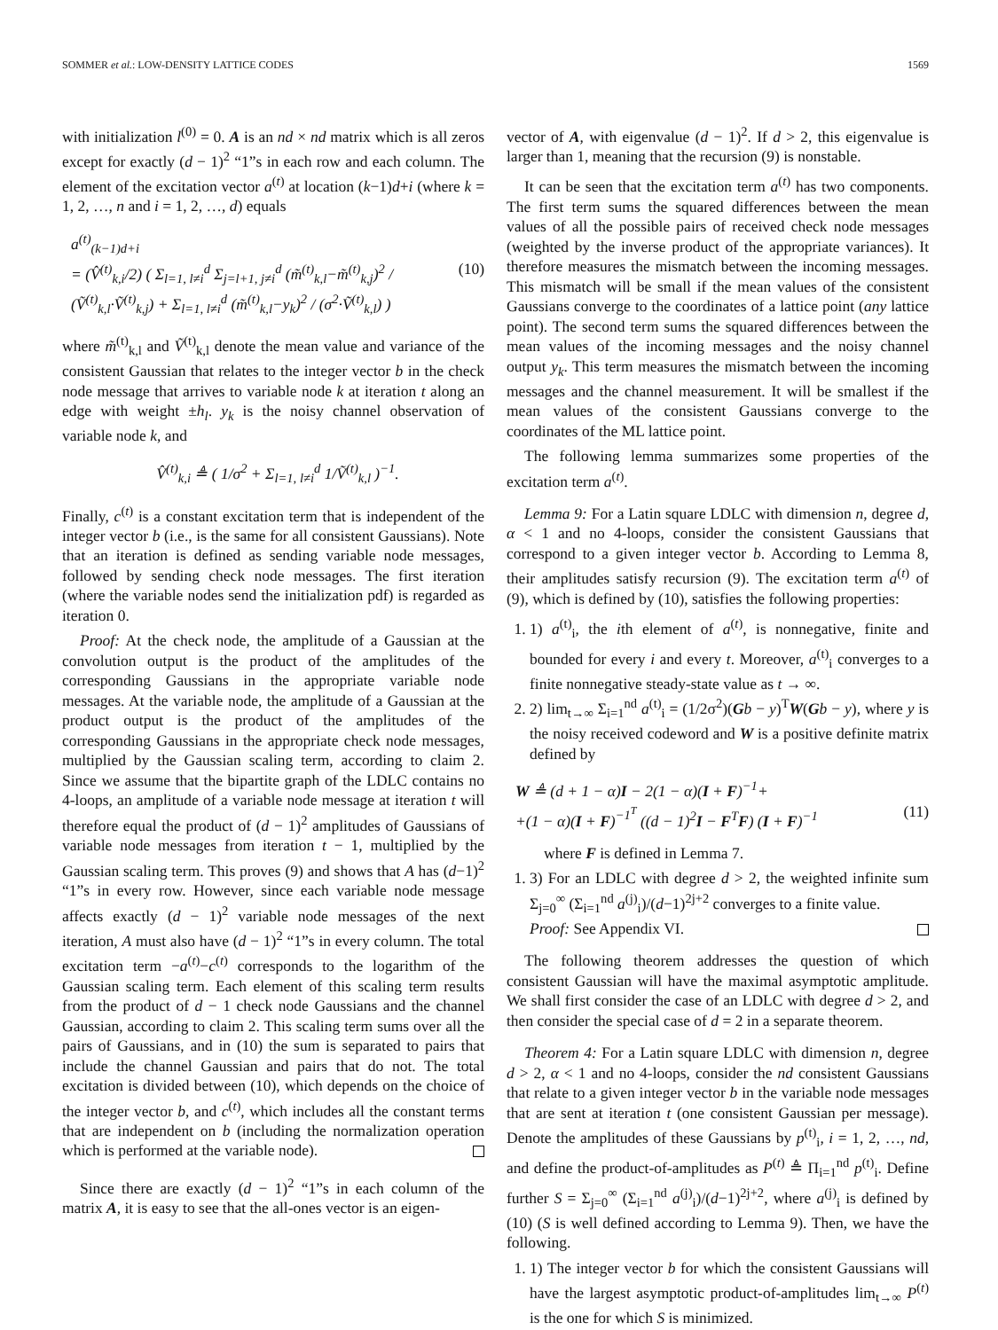SOMMER et al.: LOW-DENSITY LATTICE CODES 1569
with initialization l<sup>(0)</sup> = 0. A is an nd × nd matrix which is all zeros except for exactly (d − 1)<sup>2</sup> “1”s in each row and each column. The element of the excitation vector a<sup>(t)</sup> at location (k−1)d+i (where k = 1, 2, …, n and i = 1, 2, …, d) equals
a<sup>(t)</sup><sub>(k−1)d+i</sub>
= (V̂<sup>(t)</sup><sub>k,i</sub>/2) ( Σ<sub>l=1, l≠i</sub><sup>d</sup> Σ<sub>j=l+1, j≠i</sub><sup>d</sup> (m̃<sup>(t)</sup><sub>k,l</sub>−m̃<sup>(t)</sup><sub>k,j</sub>)<sup>2</sup> / (Ṽ<sup>(t)</sup><sub>k,l</sub>·Ṽ<sup>(t)</sup><sub>k,j</sub>) + Σ<sub>l=1, l≠i</sub><sup>d</sup> (m̃<sup>(t)</sup><sub>k,l</sub>−y<sub>k</sub>)<sup>2</sup> / (σ<sup>2</sup>·Ṽ<sup>(t)</sup><sub>k,l</sub>) ) (10)
where m̃<sup>(t)</sup><sub>k,l</sub> and Ṽ<sup>(t)</sup><sub>k,l</sub> denote the mean value and variance of the consistent Gaussian that relates to the integer vector b in the check node message that arrives to variable node k at iteration t along an edge with weight ±h<sub>l</sub>. y<sub>k</sub> is the noisy channel observation of variable node k, and
V̂<sup>(t)</sup><sub>k,i</sub> ≜ ( 1/σ<sup>2</sup> + Σ<sub>l=1, l≠i</sub><sup>d</sup> 1/Ṽ<sup>(t)</sup><sub>k,l</sub> )<sup>−1</sup>.
Finally, c<sup>(t)</sup> is a constant excitation term that is independent of the integer vector b (i.e., is the same for all consistent Gaussians). Note that an iteration is defined as sending variable node messages, followed by sending check node messages. The first iteration (where the variable nodes send the initialization pdf) is regarded as iteration 0.
Proof: At the check node, the amplitude of a Gaussian at the convolution output is the product of the amplitudes of the corresponding Gaussians in the appropriate variable node messages. At the variable node, the amplitude of a Gaussian at the product output is the product of the amplitudes of the corresponding Gaussians in the appropriate check node messages, multiplied by the Gaussian scaling term, according to claim 2. Since we assume that the bipartite graph of the LDLC contains no 4-loops, an amplitude of a variable node message at iteration t will therefore equal the product of (d − 1)<sup>2</sup> amplitudes of Gaussians of variable node messages from iteration t − 1, multiplied by the Gaussian scaling term. This proves (9) and shows that A has (d−1)<sup>2</sup> “1”s in every row. However, since each variable node message affects exactly (d − 1)<sup>2</sup> variable node messages of the next iteration, A must also have (d − 1)<sup>2</sup> “1”s in every column. The total excitation term −a<sup>(t)</sup>−c<sup>(t)</sup> corresponds to the logarithm of the Gaussian scaling term. Each element of this scaling term results from the product of d − 1 check node Gaussians and the channel Gaussian, according to claim 2. This scaling term sums over all the pairs of Gaussians, and in (10) the sum is separated to pairs that include the channel Gaussian and pairs that do not. The total excitation is divided between (10), which depends on the choice of the integer vector b, and c<sup>(t)</sup>, which includes all the constant terms that are independent on b (including the normalization operation which is performed at the variable node).
Since there are exactly (d − 1)<sup>2</sup> “1”s in each column of the matrix A, it is easy to see that the all-ones vector is an eigen-
vector of A, with eigenvalue (d − 1)<sup>2</sup>. If d > 2, this eigenvalue is larger than 1, meaning that the recursion (9) is nonstable.
It can be seen that the excitation term a<sup>(t)</sup> has two components. The first term sums the squared differences between the mean values of all the possible pairs of received check node messages (weighted by the inverse product of the appropriate variances). It therefore measures the mismatch between the incoming messages. This mismatch will be small if the mean values of the consistent Gaussians converge to the coordinates of a lattice point (any lattice point). The second term sums the squared differences between the mean values of the incoming messages and the noisy channel output y<sub>k</sub>. This term measures the mismatch between the incoming messages and the channel measurement. It will be smallest if the mean values of the consistent Gaussians converge to the coordinates of the ML lattice point.
The following lemma summarizes some properties of the excitation term a<sup>(t)</sup>.
Lemma 9: For a Latin square LDLC with dimension n, degree d, α < 1 and no 4-loops, consider the consistent Gaussians that correspond to a given integer vector b. According to Lemma 8, their amplitudes satisfy recursion (9). The excitation term a<sup>(t)</sup> of (9), which is defined by (10), satisfies the following properties:
1. 1) a<sup>(t)</sup><sub>i</sub>, the ith element of a<sup>(t)</sup>, is nonnegative, finite and bounded for every i and every t. Moreover, a<sup>(t)</sup><sub>i</sub> converges to a finite nonnegative steady-state value as t → ∞.
2. 2) lim<sub>t→∞</sub> Σ<sub>i=1</sub><sup>nd</sup> a<sup>(t)</sup><sub>i</sub> = (1/2σ<sup>2</sup>)(Gb − y)<sup>T</sup>W(Gb − y), where y is the noisy received codeword and W is a positive definite matrix defined by
W ≜ (d + 1 − α)I − 2(1 − α)(I + F)<sup>−1</sup>+
+(1 − α)(I + F)<sup>−1<sup>T</sup></sup> ((d − 1)<sup>2</sup>I − F<sup>T</sup>F) (I + F)<sup>−1</sup> (11)
where F is defined in Lemma 7.
1. 3) For an LDLC with degree d > 2, the weighted infinite sum Σ<sub>j=0</sub><sup>∞</sup> (Σ<sub>i=1</sub><sup>nd</sup> a<sup>(j)</sup><sub>i</sub>)/(d−1)<sup>2j+2</sup> converges to a finite value.
Proof: See Appendix VI.
The following theorem addresses the question of which consistent Gaussian will have the maximal asymptotic amplitude. We shall first consider the case of an LDLC with degree d > 2, and then consider the special case of d = 2 in a separate theorem.
Theorem 4: For a Latin square LDLC with dimension n, degree d > 2, α < 1 and no 4-loops, consider the nd consistent Gaussians that relate to a given integer vector b in the variable node messages that are sent at iteration t (one consistent Gaussian per message). Denote the amplitudes of these Gaussians by p<sup>(t)</sup><sub>i</sub>, i = 1, 2, …, nd, and define the product-of-amplitudes as P<sup>(t)</sup> ≜ Π<sub>i=1</sub><sup>nd</sup> p<sup>(t)</sup><sub>i</sub>. Define further S = Σ<sub>j=0</sub><sup>∞</sup> (Σ<sub>i=1</sub><sup>nd</sup> a<sup>(j)</sup><sub>i</sub>)/(d−1)<sup>2j+2</sup>, where a<sup>(j)</sup><sub>i</sub> is defined by (10) (S is well defined according to Lemma 9). Then, we have the following.
1. 1) The integer vector b for which the consistent Gaussians will have the largest asymptotic product-of-amplitudes lim<sub>t→∞</sub> P<sup>(t)</sup> is the one for which S is minimized.